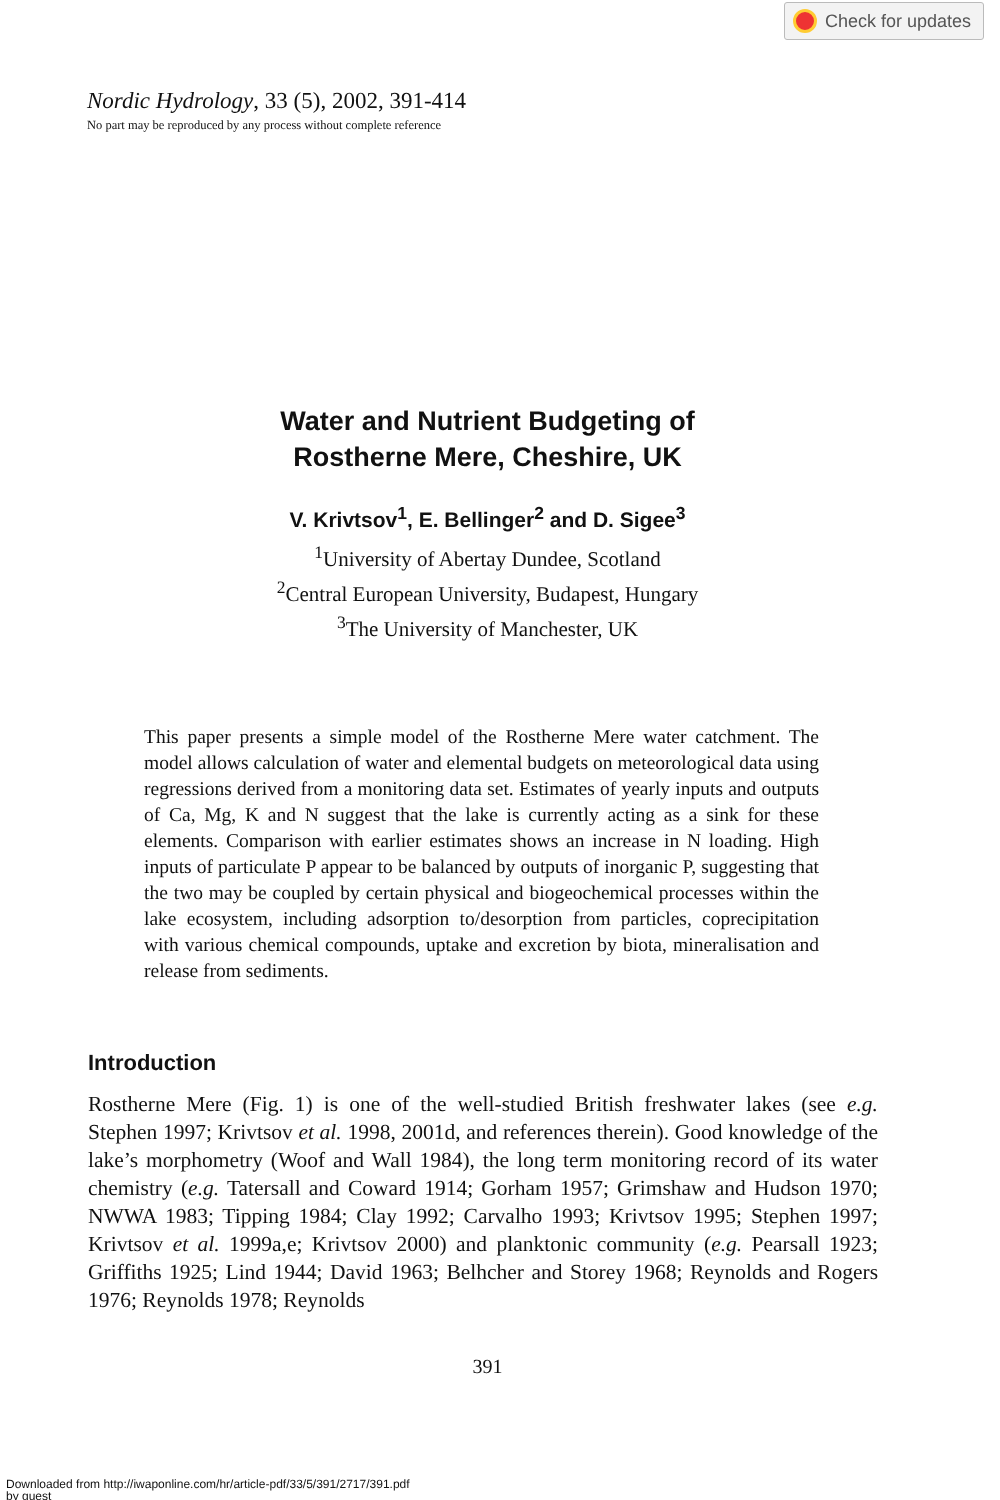Check for updates
Nordic Hydrology, 33 (5), 2002, 391-414
No part may be reproduced by any process without complete reference
Water and Nutrient Budgeting of
Rostherne Mere, Cheshire, UK
V. Krivtsov<sup>1</sup>, E. Bellinger<sup>2</sup> and D. Sigee<sup>3</sup>
<sup>1</sup> University of Abertay Dundee, Scotland
<sup>2</sup> Central European University, Budapest, Hungary
<sup>3</sup> The University of Manchester, UK
This paper presents a simple model of the Rostherne Mere water catchment. The model allows calculation of water and elemental budgets on meteorological data using regressions derived from a monitoring data set. Estimates of yearly inputs and outputs of Ca, Mg, K and N suggest that the lake is currently acting as a sink for these elements. Comparison with earlier estimates shows an increase in N loading. High inputs of particulate P appear to be balanced by outputs of inorganic P, suggesting that the two may be coupled by certain physical and biogeochemical processes within the lake ecosystem, including adsorption to/desorption from particles, coprecipitation with various chemical compounds, uptake and excretion by biota, mineralisation and release from sediments.
Introduction
Rostherne Mere (Fig. 1) is one of the well-studied British freshwater lakes (see e.g. Stephen 1997; Krivtsov et al. 1998, 2001d, and references therein). Good knowledge of the lake’s morphometry (Woof and Wall 1984), the long term monitoring record of its water chemistry (e.g. Tatersall and Coward 1914; Gorham 1957; Grimshaw and Hudson 1970; NWWA 1983; Tipping 1984; Clay 1992; Carvalho 1993; Krivtsov 1995; Stephen 1997; Krivtsov et al. 1999a,e; Krivtsov 2000) and planktonic community (e.g. Pearsall 1923; Griffiths 1925; Lind 1944; David 1963; Belhcher and Storey 1968; Reynolds and Rogers 1976; Reynolds 1978; Reynolds
391
Downloaded from http://iwaponline.com/hr/article-pdf/33/5/391/2717/391.pdf
by guest